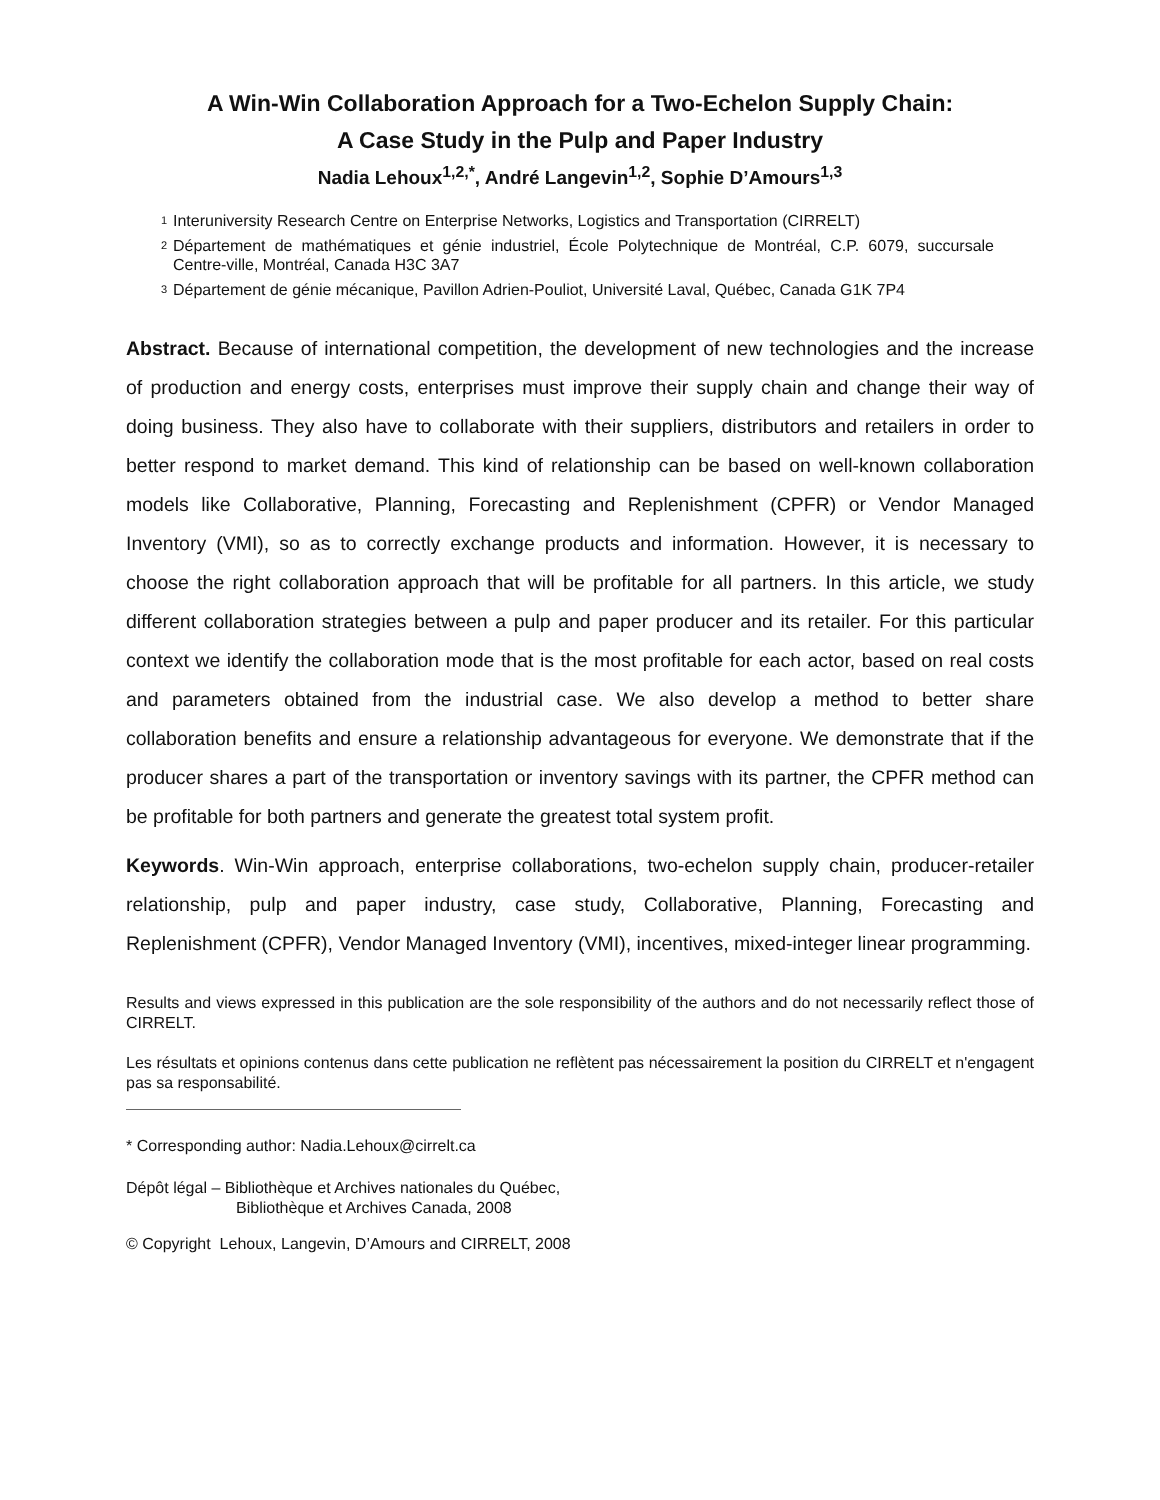A Win-Win Collaboration Approach for a Two-Echelon Supply Chain:
A Case Study in the Pulp and Paper Industry
Nadia Lehoux<sup>1,2,*</sup>, André Langevin<sup>1,2</sup>, Sophie D’Amours<sup>1,3</sup>
<sup>1</sup>
Interuniversity Research Centre on Enterprise Networks, Logistics and Transportation (CIRRELT)
<sup>2</sup>
Département de mathématiques et génie industriel, École Polytechnique de Montréal, C.P. 6079, succursale Centre-ville, Montréal, Canada H3C 3A7
<sup>3</sup>
Département de génie mécanique, Pavillon Adrien-Pouliot, Université Laval, Québec, Canada G1K 7P4
Abstract. Because of international competition, the development of new technologies and the increase of production and energy costs, enterprises must improve their supply chain and change their way of doing business. They also have to collaborate with their suppliers, distributors and retailers in order to better respond to market demand. This kind of relationship can be based on well-known collaboration models like Collaborative, Planning, Forecasting and Replenishment (CPFR) or Vendor Managed Inventory (VMI), so as to correctly exchange products and information. However, it is necessary to choose the right collaboration approach that will be profitable for all partners. In this article, we study different collaboration strategies between a pulp and paper producer and its retailer. For this particular context we identify the collaboration mode that is the most profitable for each actor, based on real costs and parameters obtained from the industrial case. We also develop a method to better share collaboration benefits and ensure a relationship advantageous for everyone. We demonstrate that if the producer shares a part of the transportation or inventory savings with its partner, the CPFR method can be profitable for both partners and generate the greatest total system profit.
Keywords. Win-Win approach, enterprise collaborations, two-echelon supply chain, producer-retailer relationship, pulp and paper industry, case study, Collaborative, Planning, Forecasting and Replenishment (CPFR), Vendor Managed Inventory (VMI), incentives, mixed-integer linear programming.
Results and views expressed in this publication are the sole responsibility of the authors and do not necessarily reflect those of CIRRELT.
Les résultats et opinions contenus dans cette publication ne reflètent pas nécessairement la position du CIRRELT et n'engagent pas sa responsabilité.
* Corresponding author: Nadia.Lehoux@cirrelt.ca
Dépôt légal – Bibliothèque et Archives nationales du Québec,
Bibliothèque et Archives Canada, 2008
© Copyright Lehoux, Langevin, D’Amours and CIRRELT, 2008